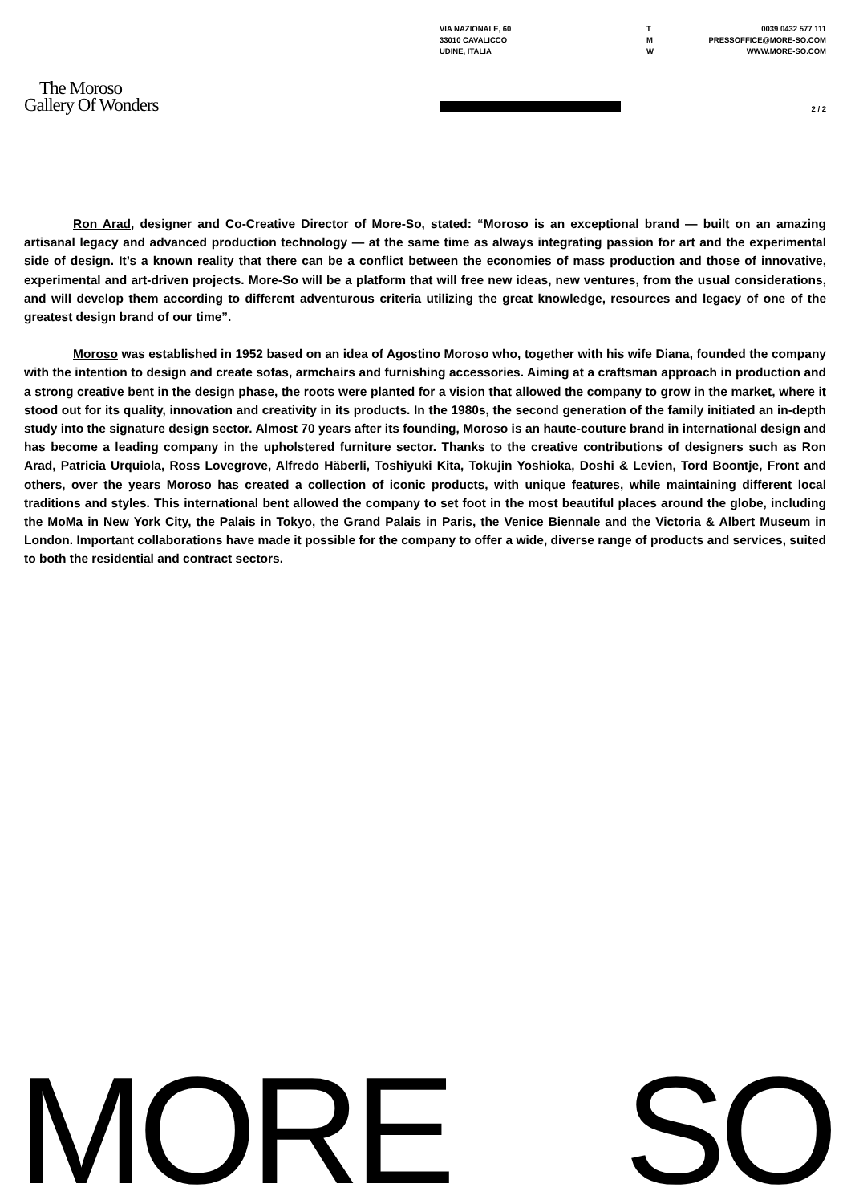VIA NAZIONALE, 60
33010 CAVALICCO
UDINE, ITALIA
T
M
W
0039 0432 577 111
PRESSOFFICE@MORE-SO.COM
WWW.MORE-SO.COM
The Moroso
Gallery Of Wonders
2 / 2
Ron Arad, designer and Co-Creative Director of More-So, stated: “Moroso is an exceptional brand — built on an amazing artisanal legacy and advanced production technology — at the same time as always integrating passion for art and the experimental side of design. It’s a known reality that there can be a conflict between the economies of mass production and those of innovative, experimental and art-driven projects. More-So will be a platform that will free new ideas, new ventures, from the usual considerations, and will develop them according to different adventurous criteria utilizing the great knowledge, resources and legacy of one of the greatest design brand of our time”.
Moroso was established in 1952 based on an idea of Agostino Moroso who, together with his wife Diana, founded the company with the intention to design and create sofas, armchairs and furnishing accessories. Aiming at a craftsman approach in production and a strong creative bent in the design phase, the roots were planted for a vision that allowed the company to grow in the market, where it stood out for its quality, innovation and creativity in its products. In the 1980s, the second generation of the family initiated an in-depth study into the signature design sector. Almost 70 years after its founding, Moroso is an haute-couture brand in international design and has become a leading company in the upholstered furniture sector. Thanks to the creative contributions of designers such as Ron Arad, Patricia Urquiola, Ross Lovegrove, Alfredo Häberli, Toshiyuki Kita, Tokujin Yoshioka, Doshi & Levien, Tord Boontje, Front and others, over the years Moroso has created a collection of iconic products, with unique features, while maintaining different local traditions and styles. This international bent allowed the company to set foot in the most beautiful places around the globe, including the MoMa in New York City, the Palais in Tokyo, the Grand Palais in Paris, the Venice Biennale and the Victoria & Albert Museum in London. Important collaborations have made it possible for the company to offer a wide, diverse range of products and services, suited to both the residential and contract sectors.
MORE SO